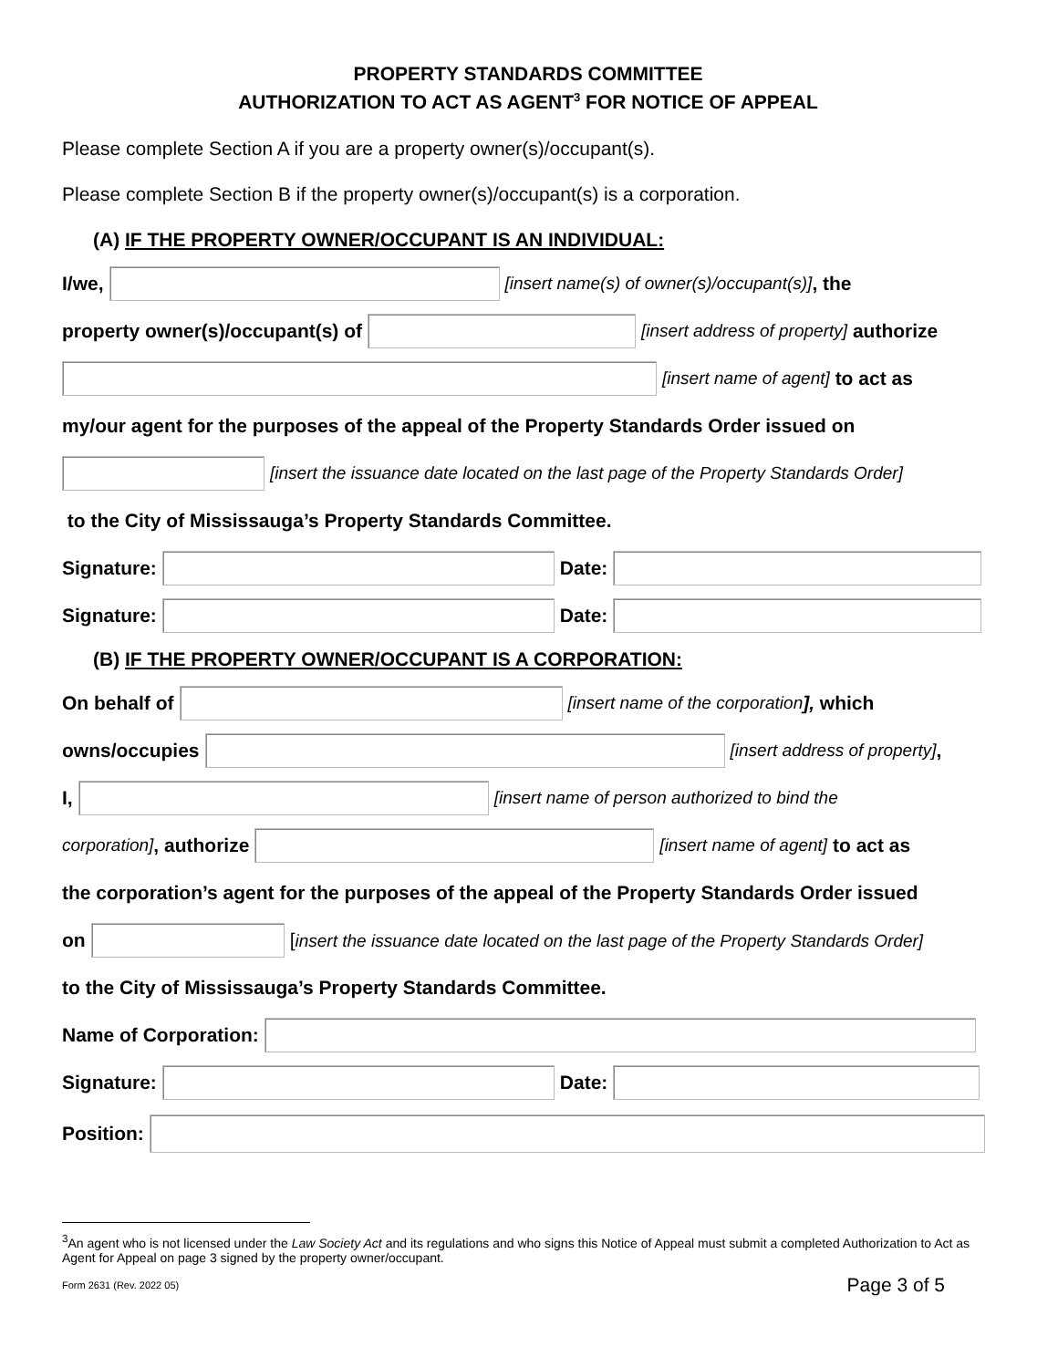PROPERTY STANDARDS COMMITTEE
AUTHORIZATION TO ACT AS AGENT<sup>3</sup> FOR NOTICE OF APPEAL
Please complete Section A if you are a property owner(s)/occupant(s).
Please complete Section B if the property owner(s)/occupant(s) is a corporation.
(A) IF THE PROPERTY OWNER/OCCUPANT IS AN INDIVIDUAL:
I/we, [insert name(s) of owner(s)/occupant(s)], the
property owner(s)/occupant(s) of [insert address of property] authorize
[insert name of agent] to act as
my/our agent for the purposes of the appeal of the Property Standards Order issued on
[insert the issuance date located on the last page of the Property Standards Order]
to the City of Mississauga’s Property Standards Committee.
Signature: Date:
Signature: Date:
(B) IF THE PROPERTY OWNER/OCCUPANT IS A CORPORATION:
On behalf of [insert name of the corporation], which
owns/occupies [insert address of property],
I, [insert name of person authorized to bind the
corporation], authorize [insert name of agent] to act as
the corporation’s agent for the purposes of the appeal of the Property Standards Order issued
on [insert the issuance date located on the last page of the Property Standards Order]
to the City of Mississauga’s Property Standards Committee.
Name of Corporation:
Signature: Date:
Position:
<sup>3</sup> An agent who is not licensed under the Law Society Act and its regulations and who signs this Notice of Appeal must submit a completed Authorization to Act as Agent for Appeal on page 3 signed by the property owner/occupant.
Form 2631 (Rev. 2022 05) Page 3 of 5